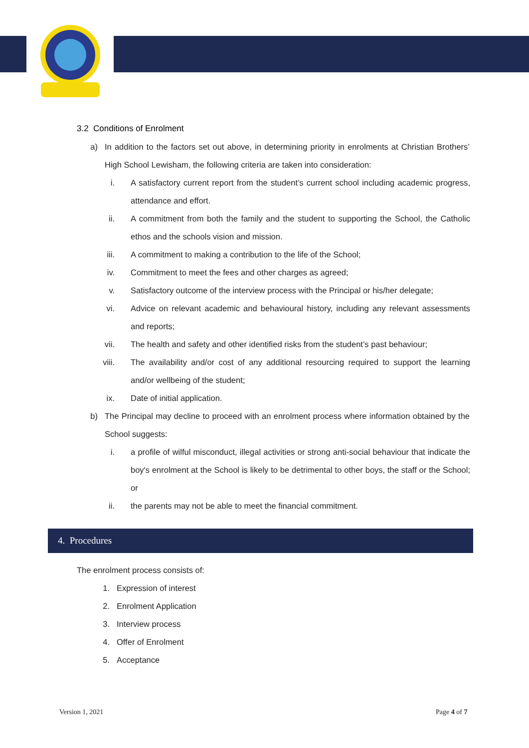3.2 Conditions of Enrolment
a) In addition to the factors set out above, in determining priority in enrolments at Christian Brothers’ High School Lewisham, the following criteria are taken into consideration:
i. A satisfactory current report from the student’s current school including academic progress, attendance and effort.
ii. A commitment from both the family and the student to supporting the School, the Catholic ethos and the schools vision and mission.
iii. A commitment to making a contribution to the life of the School;
iv. Commitment to meet the fees and other charges as agreed;
v. Satisfactory outcome of the interview process with the Principal or his/her delegate;
vi. Advice on relevant academic and behavioural history, including any relevant assessments and reports;
vii. The health and safety and other identified risks from the student’s past behaviour;
viii. The availability and/or cost of any additional resourcing required to support the learning and/or wellbeing of the student;
ix. Date of initial application.
b) The Principal may decline to proceed with an enrolment process where information obtained by the School suggests:
i. a profile of wilful misconduct, illegal activities or strong anti-social behaviour that indicate the boy's enrolment at the School is likely to be detrimental to other boys, the staff or the School; or
ii. the parents may not be able to meet the financial commitment.
4. Procedures
The enrolment process consists of:
1. Expression of interest
2. Enrolment Application
3. Interview process
4. Offer of Enrolment
5. Acceptance
Version 1, 2021 Page 4 of 7